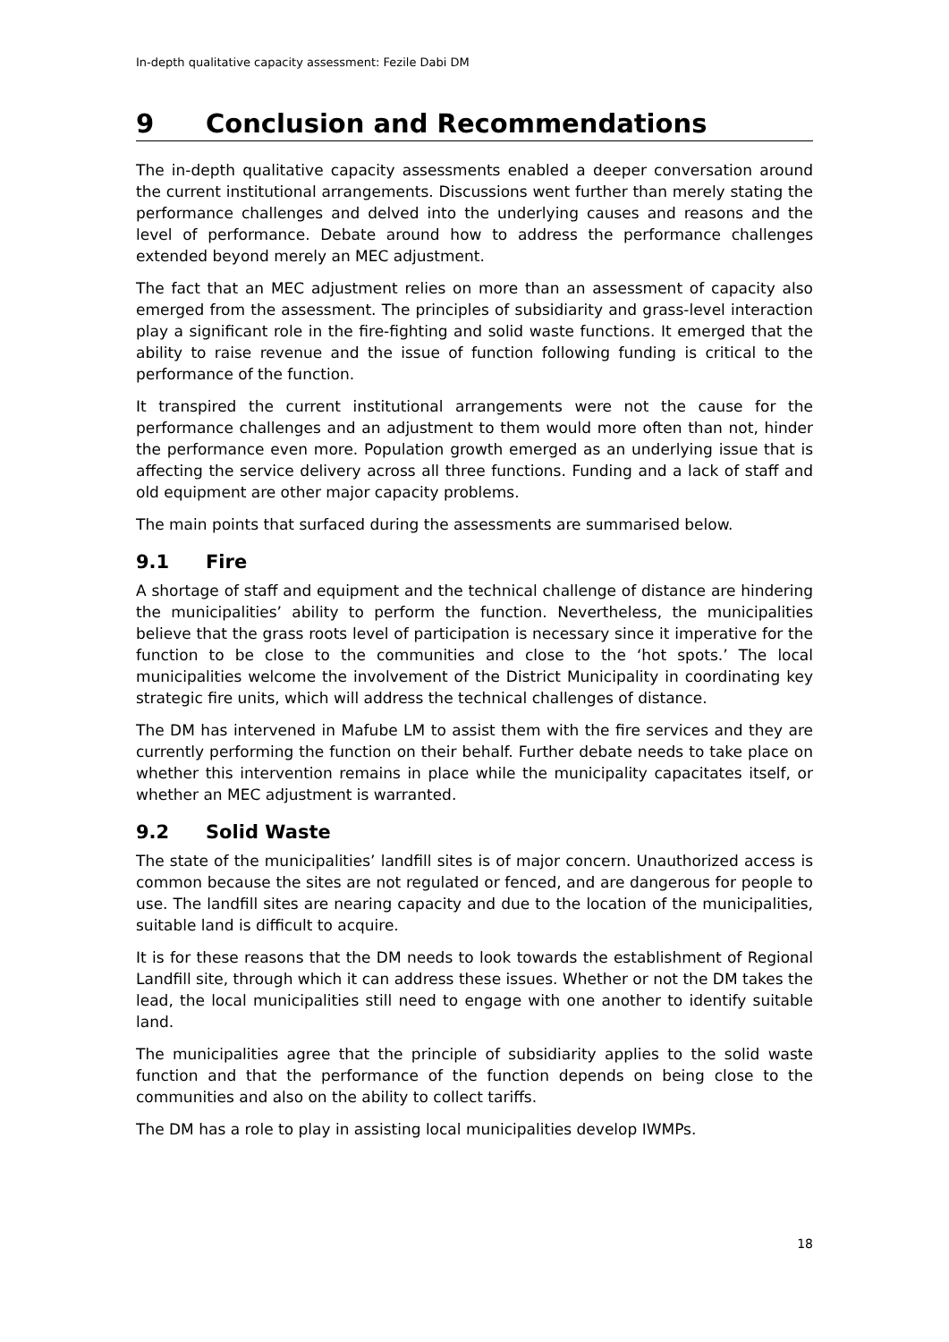In-depth qualitative capacity assessment: Fezile Dabi DM
9 Conclusion and Recommendations
The in-depth qualitative capacity assessments enabled a deeper conversation around the current institutional arrangements. Discussions went further than merely stating the performance challenges and delved into the underlying causes and reasons and the level of performance. Debate around how to address the performance challenges extended beyond merely an MEC adjustment.
The fact that an MEC adjustment relies on more than an assessment of capacity also emerged from the assessment. The principles of subsidiarity and grass-level interaction play a significant role in the fire-fighting and solid waste functions. It emerged that the ability to raise revenue and the issue of function following funding is critical to the performance of the function.
It transpired the current institutional arrangements were not the cause for the performance challenges and an adjustment to them would more often than not, hinder the performance even more. Population growth emerged as an underlying issue that is affecting the service delivery across all three functions. Funding and a lack of staff and old equipment are other major capacity problems.
The main points that surfaced during the assessments are summarised below.
9.1 Fire
A shortage of staff and equipment and the technical challenge of distance are hindering the municipalities’ ability to perform the function. Nevertheless, the municipalities believe that the grass roots level of participation is necessary since it imperative for the function to be close to the communities and close to the ‘hot spots.’ The local municipalities welcome the involvement of the District Municipality in coordinating key strategic fire units, which will address the technical challenges of distance.
The DM has intervened in Mafube LM to assist them with the fire services and they are currently performing the function on their behalf. Further debate needs to take place on whether this intervention remains in place while the municipality capacitates itself, or whether an MEC adjustment is warranted.
9.2 Solid Waste
The state of the municipalities’ landfill sites is of major concern. Unauthorized access is common because the sites are not regulated or fenced, and are dangerous for people to use. The landfill sites are nearing capacity and due to the location of the municipalities, suitable land is difficult to acquire.
It is for these reasons that the DM needs to look towards the establishment of Regional Landfill site, through which it can address these issues. Whether or not the DM takes the lead, the local municipalities still need to engage with one another to identify suitable land.
The municipalities agree that the principle of subsidiarity applies to the solid waste function and that the performance of the function depends on being close to the communities and also on the ability to collect tariffs.
The DM has a role to play in assisting local municipalities develop IWMPs.
18